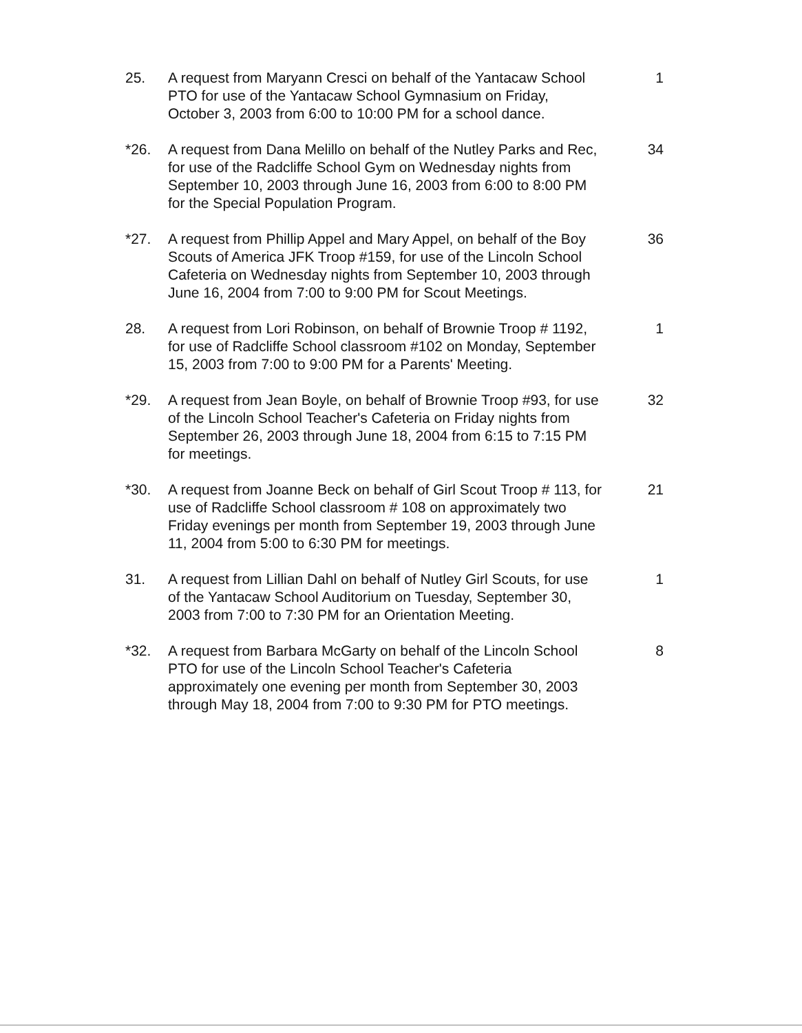25. A request from Maryann Cresci on behalf of the Yantacaw School PTO for use of the Yantacaw School Gymnasium on Friday, October 3, 2003 from 6:00 to 10:00 PM for a school dance.
1
*26. A request from Dana Melillo on behalf of the Nutley Parks and Rec, for use of the Radcliffe School Gym on Wednesday nights from September 10, 2003 through June 16, 2003 from 6:00 to 8:00 PM for the Special Population Program.
34
*27. A request from Phillip Appel and Mary Appel, on behalf of the Boy Scouts of America JFK Troop #159, for use of the Lincoln School Cafeteria on Wednesday nights from September 10, 2003 through June 16, 2004 from 7:00 to 9:00 PM for Scout Meetings.
36
28. A request from Lori Robinson, on behalf of Brownie Troop # 1192, for use of Radcliffe School classroom #102 on Monday, September 15, 2003 from 7:00 to 9:00 PM for a Parents' Meeting.
1
*29. A request from Jean Boyle, on behalf of Brownie Troop #93, for use of the Lincoln School Teacher's Cafeteria on Friday nights from September 26, 2003 through June 18, 2004 from 6:15 to 7:15 PM for meetings.
32
*30. A request from Joanne Beck on behalf of Girl Scout Troop # 113, for use of Radcliffe School classroom # 108 on approximately two Friday evenings per month from September 19, 2003 through June 11, 2004 from 5:00 to 6:30 PM for meetings.
21
31. A request from Lillian Dahl on behalf of Nutley Girl Scouts, for use of the Yantacaw School Auditorium on Tuesday, September 30, 2003 from 7:00 to 7:30 PM for an Orientation Meeting.
1
*32. A request from Barbara McGarty on behalf of the Lincoln School PTO for use of the Lincoln School Teacher's Cafeteria approximately one evening per month from September 30, 2003 through May 18, 2004 from 7:00 to 9:30 PM for PTO meetings.
8